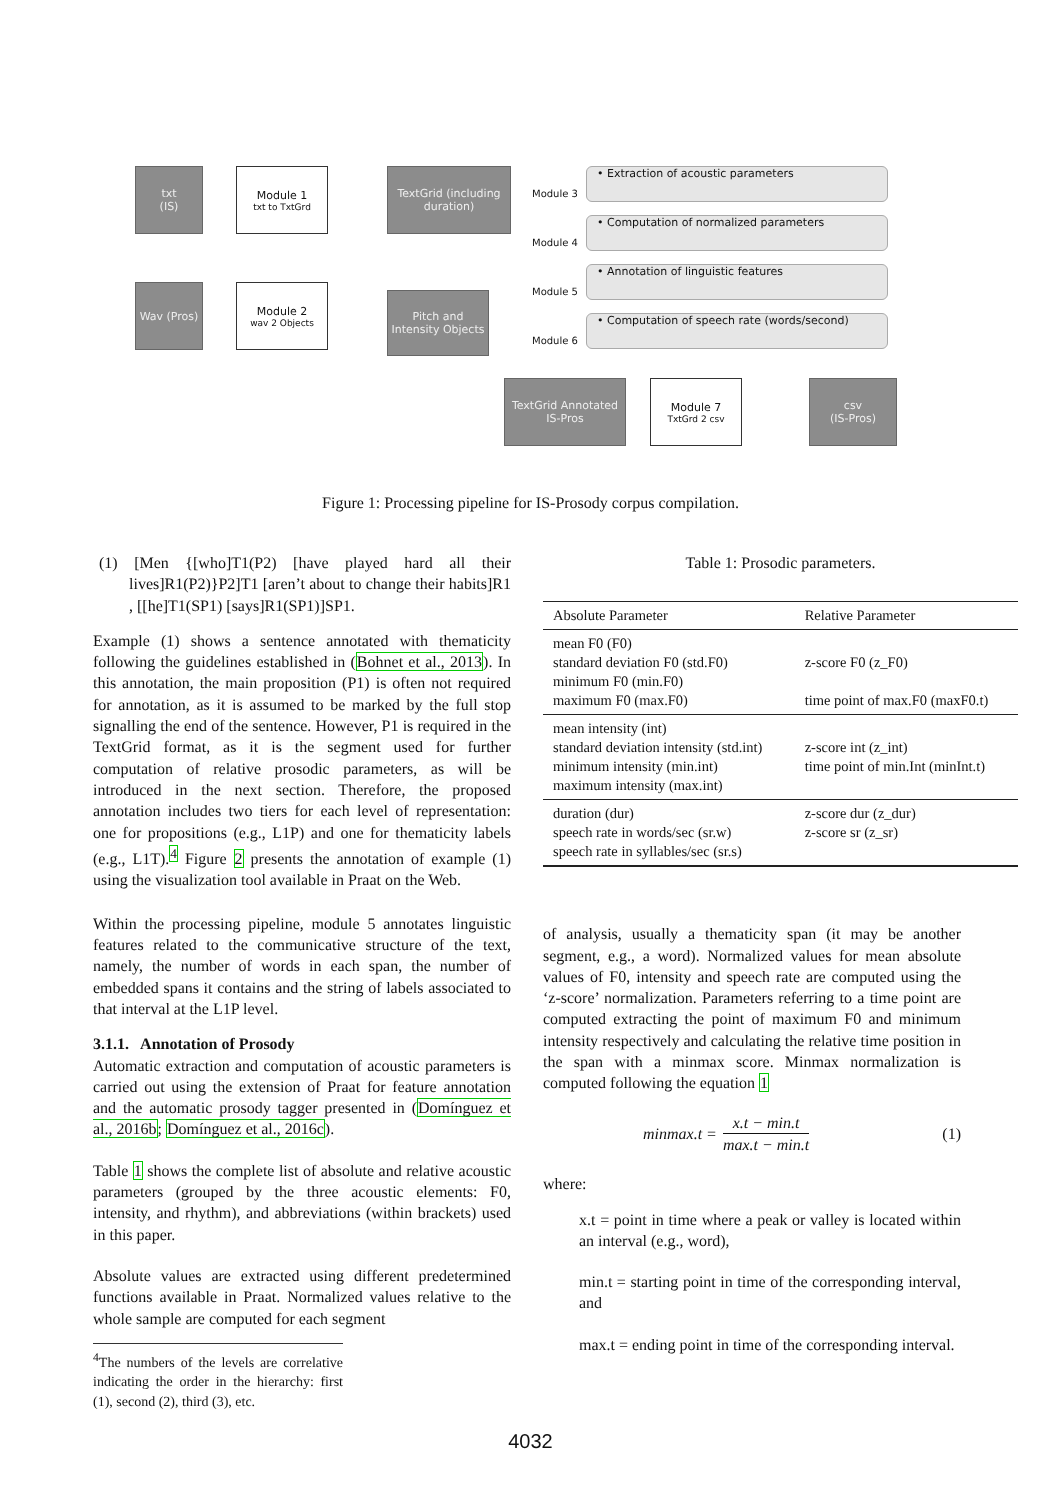txt
(IS)
Module 1
txt to TxtGrd
TextGrid (including duration)
Wav (Pros)
Module 2
wav 2 Objects
Pitch and Intensity Objects
Module 3
• Extraction of acoustic parameters
Module 4
• Computation of normalized parameters
Module 5
• Annotation of linguistic features
Module 6
• Computation of speech rate (words/second)
TextGrid Annotated IS-Pros
Module 7
TxtGrd 2 csv
csv
(IS-Pros)
Figure 1: Processing pipeline for IS-Prosody corpus compilation.
(1) [Men {[who]T1(P2) [have played hard all their lives]R1(P2)}P2]T1 [aren’t about to change their habits]R1 , [[he]T1(SP1) [says]R1(SP1)]SP1.
Example (1) shows a sentence annotated with thematicity following the guidelines established in (Bohnet et al., 2013). In this annotation, the main proposition (P1) is often not required for annotation, as it is assumed to be marked by the full stop signalling the end of the sentence. However, P1 is required in the TextGrid format, as it is the segment used for further computation of relative prosodic parameters, as will be introduced in the next section. Therefore, the proposed annotation includes two tiers for each level of representation: one for propositions (e.g., L1P) and one for thematicity labels (e.g., L1T).<sup>4</sup> Figure 2 presents the annotation of example (1) using the visualization tool available in Praat on the Web.
Within the processing pipeline, module 5 annotates linguistic features related to the communicative structure of the text, namely, the number of words in each span, the number of embedded spans it contains and the string of labels associated to that interval at the L1P level.
3.1.1. Annotation of Prosody
Automatic extraction and computation of acoustic parameters is carried out using the extension of Praat for feature annotation and the automatic prosody tagger presented in (Domínguez et al., 2016b; Domínguez et al., 2016c).
Table 1 shows the complete list of absolute and relative acoustic parameters (grouped by the three acoustic elements: F0, intensity, and rhythm), and abbreviations (within brackets) used in this paper.
Absolute values are extracted using different predetermined functions available in Praat. Normalized values relative to the whole sample are computed for each segment
<sup>4</sup> The numbers of the levels are correlative indicating the order in the hierarchy: first (1), second (2), third (3), etc.
Table 1: Prosodic parameters.
| Absolute Parameter | Relative Parameter |
| --- | --- |
| mean F0 (F0) standard deviation F0 (std.F0) minimum F0 (min.F0) maximum F0 (max.F0) | z-score F0 (z_F0) time point of max.F0 (maxF0.t) |
| mean intensity (int) standard deviation intensity (std.int) minimum intensity (min.int) maximum intensity (max.int) | z-score int (z_int) time point of min.Int (minInt.t) |
| duration (dur) speech rate in words/sec (sr.w) speech rate in syllables/sec (sr.s) | z-score dur (z_dur) z-score sr (z_sr) |
of analysis, usually a thematicity span (it may be another segment, e.g., a word). Normalized values for mean absolute values of F0, intensity and speech rate are computed using the ‘z-score’ normalization. Parameters referring to a time point are computed extracting the point of maximum F0 and minimum intensity respectively and calculating the relative time position in the span with a minmax score. Minmax normalization is computed following the equation 1
minmax.t = x.t − min.t max.t − min.t (1)
where:
x.t = point in time where a peak or valley is located within an interval (e.g., word),
min.t = starting point in time of the corresponding interval, and
max.t = ending point in time of the corresponding interval.
4032